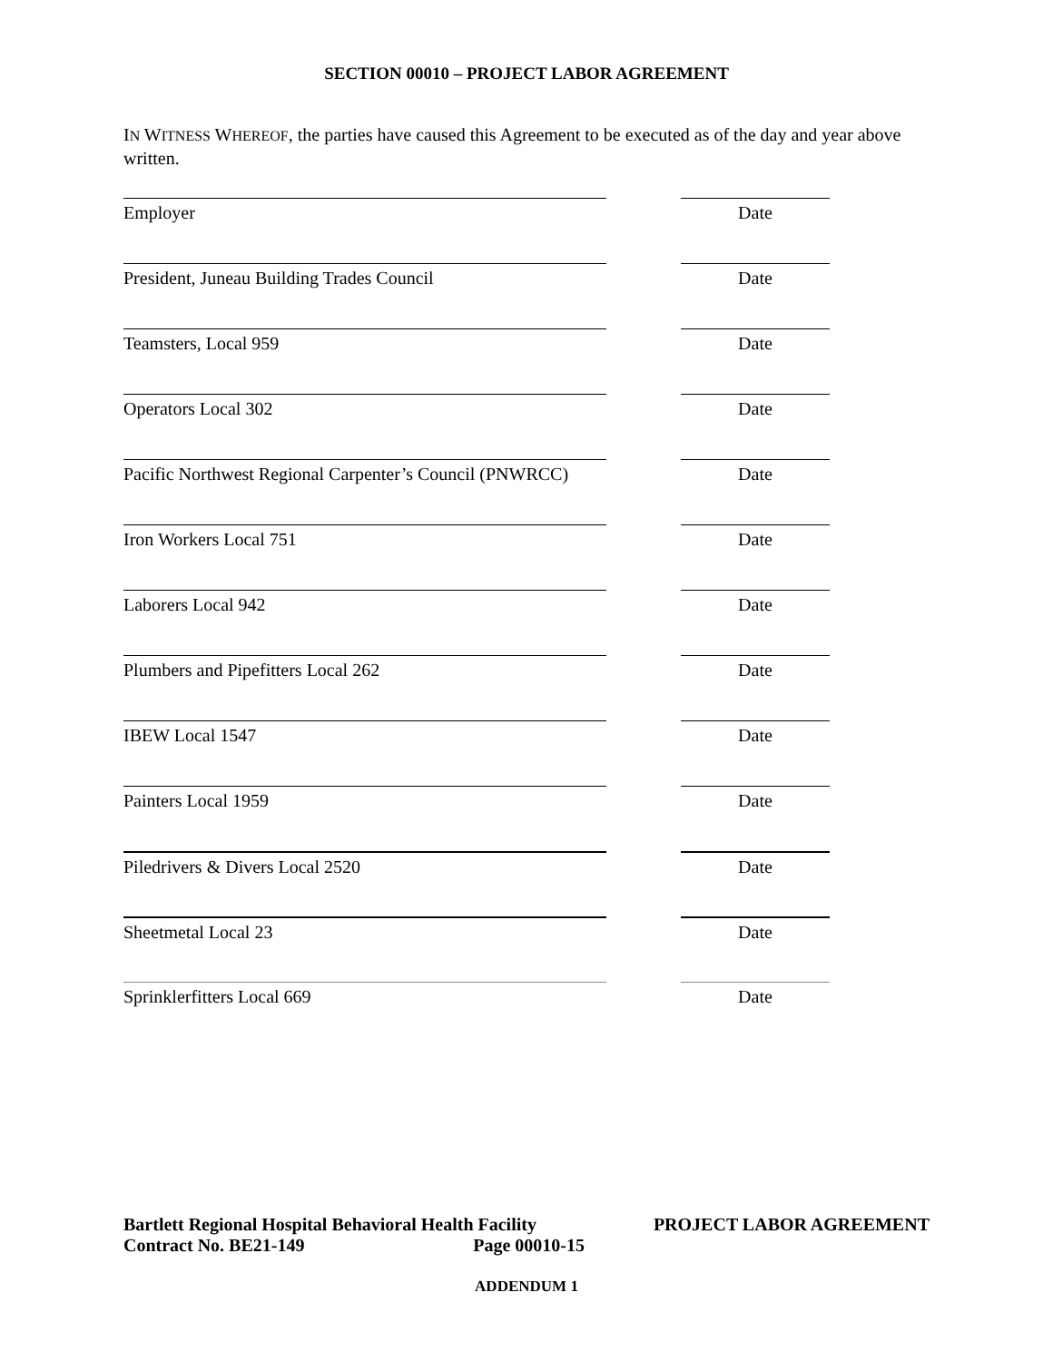SECTION 00010 – PROJECT LABOR AGREEMENT
IN WITNESS WHEREOF, the parties have caused this Agreement to be executed as of the day and year above written.
Employer Date
President, Juneau Building Trades Council Date
Teamsters, Local 959 Date
Operators Local 302 Date
Pacific Northwest Regional Carpenter’s Council (PNWRCC)
Date
Iron Workers Local 751 Date
Laborers Local 942 Date
Plumbers and Pipefitters Local 262 Date
IBEW Local 1547 Date
Painters Local 1959 Date
Piledrivers & Divers Local 2520 Date
Sheetmetal Local 23 Date
Sprinklerfitters Local 669 Date
Bartlett Regional Hospital Behavioral Health Facility PROJECT LABOR AGREEMENT
Contract No. BE21-149 Page 00010-15
ADDENDUM 1